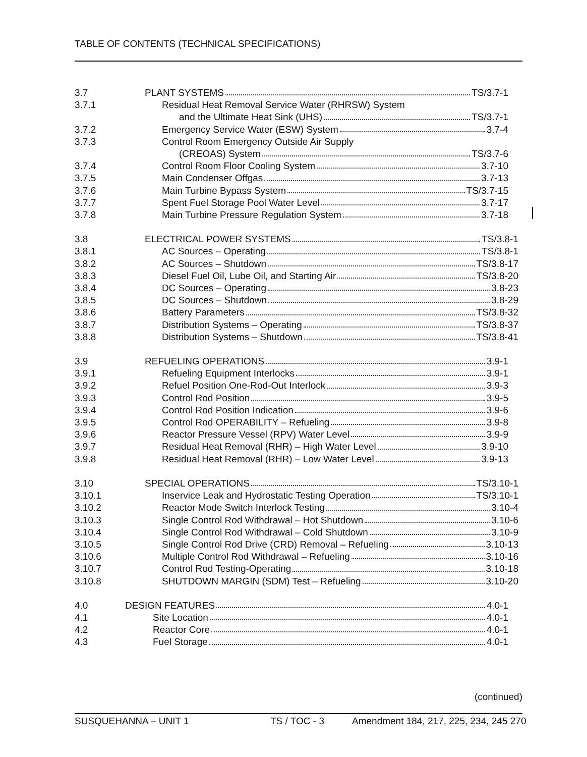TABLE OF CONTENTS (TECHNICAL SPECIFICATIONS)
3.7 PLANT SYSTEMS TS/3.7-1
3.7.1 Residual Heat Removal Service Water (RHRSW) System
and the Ultimate Heat Sink (UHS) TS/3.7-1
3.7.2 Emergency Service Water (ESW) System 3.7-4
3.7.3 Control Room Emergency Outside Air Supply
(CREOAS) System TS/3.7-6
3.7.4 Control Room Floor Cooling System 3.7-10
3.7.5 Main Condenser Offgas 3.7-13
3.7.6 Main Turbine Bypass System TS/3.7-15
3.7.7 Spent Fuel Storage Pool Water Level 3.7-17
3.7.8 Main Turbine Pressure Regulation System 3.7-18
3.8 ELECTRICAL POWER SYSTEMS TS/3.8-1
3.8.1 AC Sources – Operating TS/3.8-1
3.8.2 AC Sources – Shutdown TS/3.8-17
3.8.3 Diesel Fuel Oil, Lube Oil, and Starting Air TS/3.8-20
3.8.4 DC Sources – Operating 3.8-23
3.8.5 DC Sources – Shutdown 3.8-29
3.8.6 Battery Parameters TS/3.8-32
3.8.7 Distribution Systems – Operating TS/3.8-37
3.8.8 Distribution Systems – Shutdown TS/3.8-41
3.9 REFUELING OPERATIONS 3.9-1
3.9.1 Refueling Equipment Interlocks 3.9-1
3.9.2 Refuel Position One-Rod-Out Interlock 3.9-3
3.9.3 Control Rod Position 3.9-5
3.9.4 Control Rod Position Indication 3.9-6
3.9.5 Control Rod OPERABILITY – Refueling 3.9-8
3.9.6 Reactor Pressure Vessel (RPV) Water Level 3.9-9
3.9.7 Residual Heat Removal (RHR) – High Water Level 3.9-10
3.9.8 Residual Heat Removal (RHR) – Low Water Level 3.9-13
3.10 SPECIAL OPERATIONS TS/3.10-1
3.10.1 Inservice Leak and Hydrostatic Testing Operation TS/3.10-1
3.10.2 Reactor Mode Switch Interlock Testing 3.10-4
3.10.3 Single Control Rod Withdrawal – Hot Shutdown 3.10-6
3.10.4 Single Control Rod Withdrawal – Cold Shutdown 3.10-9
3.10.5 Single Control Rod Drive (CRD) Removal – Refueling 3.10-13
3.10.6 Multiple Control Rod Withdrawal – Refueling 3.10-16
3.10.7 Control Rod Testing-Operating 3.10-18
3.10.8 SHUTDOWN MARGIN (SDM) Test – Refueling 3.10-20
4.0 DESIGN FEATURES 4.0-1
4.1 Site Location 4.0-1
4.2 Reactor Core 4.0-1
4.3 Fuel Storage 4.0-1
(continued)
SUSQUEHANNA – UNIT 1 TS / TOC - 3 Amendment 184, 217, 225, 234, 245 270